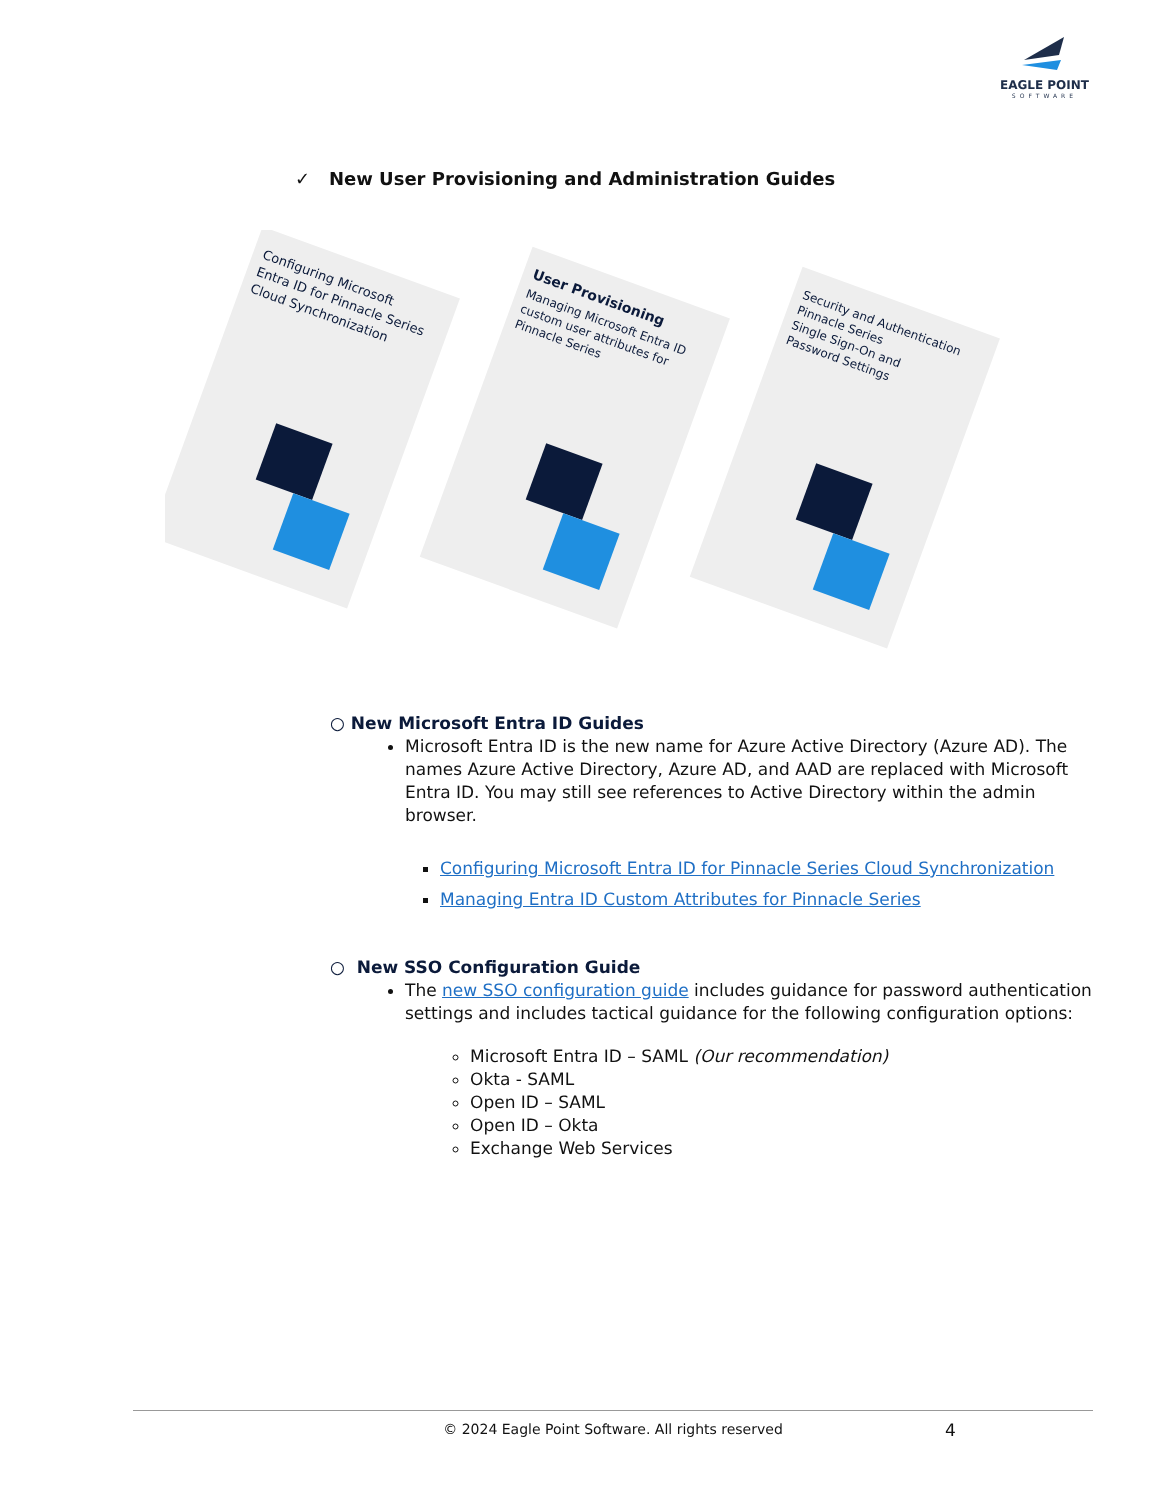EAGLE POINT
SOFTWARE
✓ New User Provisioning and Administration Guides
Configuring Microsoft
Entra ID for Pinnacle Series
Cloud Synchronization
User Provisioning
Managing Microsoft Entra ID
custom user attributes for
Pinnacle Series
Security and Authentication
Pinnacle Series
Single Sign-On and
Password Settings
○ New Microsoft Entra ID Guides
Microsoft Entra ID is the new name for Azure Active Directory (Azure AD). The names Azure Active Directory, Azure AD, and AAD are replaced with Microsoft Entra ID. You may still see references to Active Directory within the admin browser.
Configuring Microsoft Entra ID for Pinnacle Series Cloud Synchronization
Managing Entra ID Custom Attributes for Pinnacle Series
○ New SSO Configuration Guide
The new SSO configuration guide includes guidance for password authentication settings and includes tactical guidance for the following configuration options:
Microsoft Entra ID – SAML (Our recommendation)
Okta - SAML
Open ID – SAML
Open ID – Okta
Exchange Web Services
© 2024 Eagle Point Software. All rights reserved
4